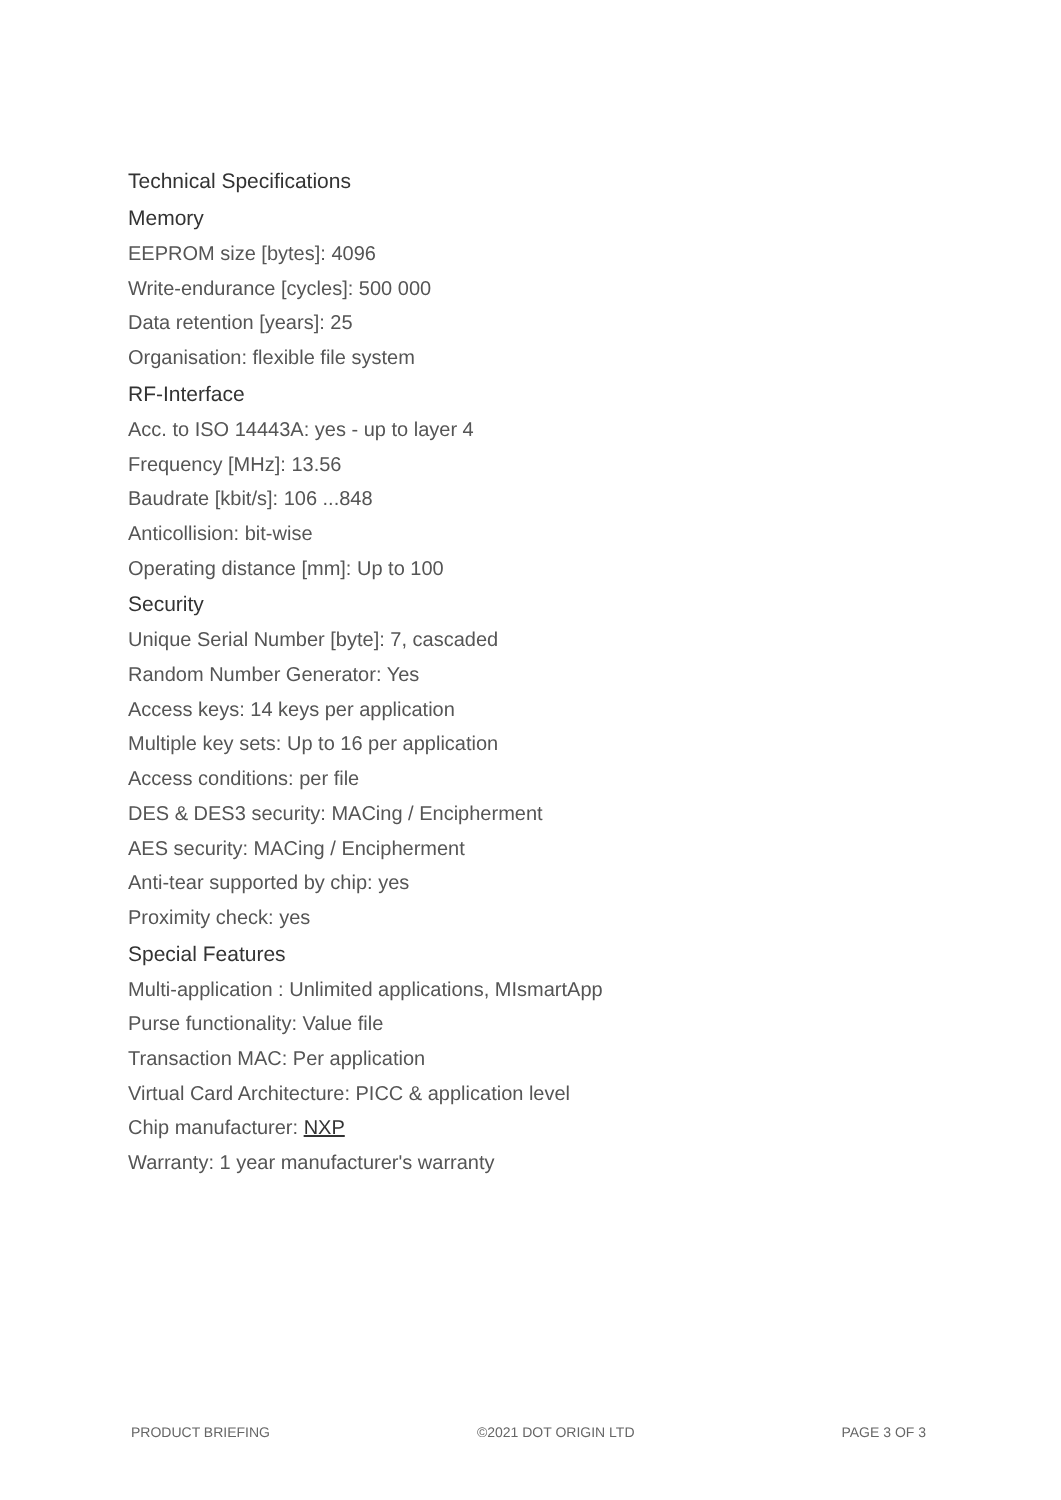Technical Specifications
Memory
EEPROM size [bytes]: 4096
Write-endurance [cycles]: 500 000
Data retention [years]: 25
Organisation: flexible file system
RF-Interface
Acc. to ISO 14443A: yes - up to layer 4
Frequency [MHz]: 13.56
Baudrate [kbit/s]: 106 ...848
Anticollision: bit-wise
Operating distance [mm]: Up to 100
Security
Unique Serial Number [byte]: 7, cascaded
Random Number Generator: Yes
Access keys: 14 keys per application
Multiple key sets: Up to 16 per application
Access conditions: per file
DES & DES3 security: MACing / Encipherment
AES security: MACing / Encipherment
Anti-tear supported by chip: yes
Proximity check: yes
Special Features
Multi-application : Unlimited applications, MIsmartApp
Purse functionality: Value file
Transaction MAC: Per application
Virtual Card Architecture: PICC & application level
Chip manufacturer: NXP
Warranty: 1 year manufacturer's warranty
PRODUCT BRIEFING ©2021 DOT ORIGIN LTD PAGE 3 OF 3